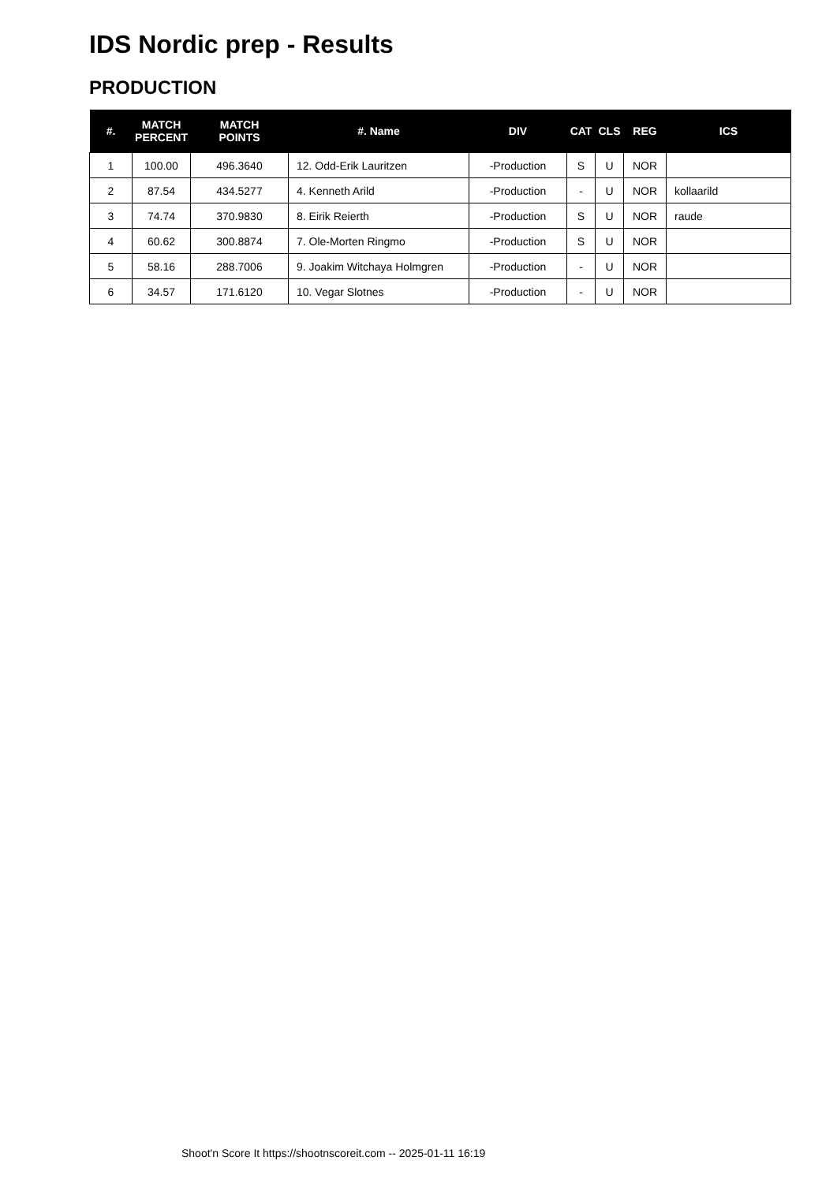IDS Nordic prep - Results
PRODUCTION
| #. | MATCH PERCENT | MATCH POINTS | #. Name | DIV | CAT | CLS | REG | ICS |
| --- | --- | --- | --- | --- | --- | --- | --- | --- |
| 1 | 100.00 | 496.3640 | 12. Odd-Erik Lauritzen | -Production | S | U | NOR | |
| 2 | 87.54 | 434.5277 | 4. Kenneth Arild | -Production | - | U | NOR | kollaarild |
| 3 | 74.74 | 370.9830 | 8. Eirik Reierth | -Production | S | U | NOR | raude |
| 4 | 60.62 | 300.8874 | 7. Ole-Morten Ringmo | -Production | S | U | NOR | |
| 5 | 58.16 | 288.7006 | 9. Joakim Witchaya Holmgren | -Production | - | U | NOR | |
| 6 | 34.57 | 171.6120 | 10. Vegar Slotnes | -Production | - | U | NOR | |
Shoot'n Score It https://shootnscoreit.com -- 2025-01-11 16:19